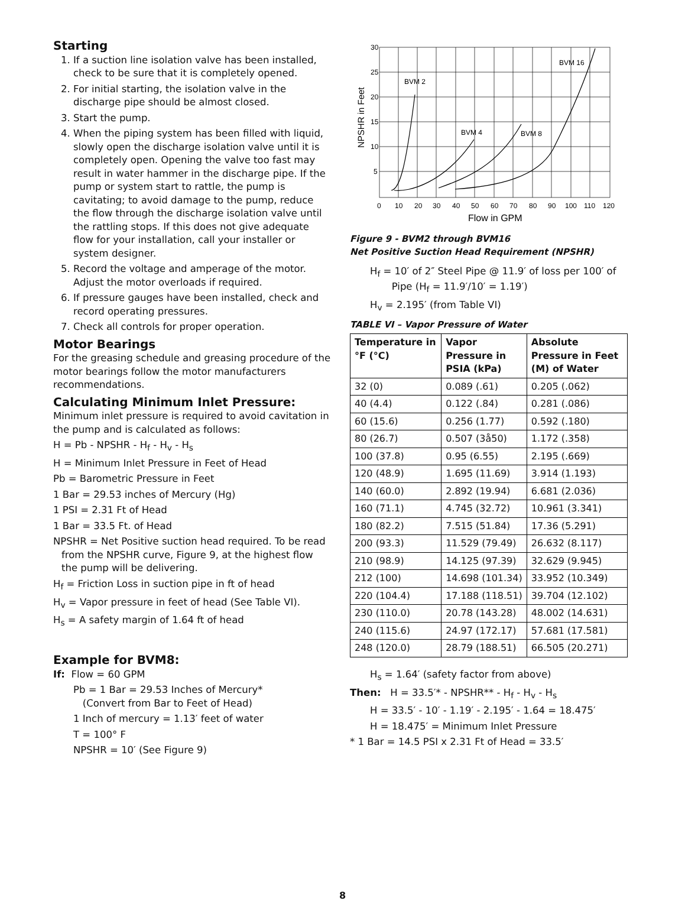Starting
1. If a suction line isolation valve has been installed, check to be sure that it is completely opened.
2. For initial starting, the isolation valve in the discharge pipe should be almost closed.
3. Start the pump.
4. When the piping system has been filled with liquid, slowly open the discharge isolation valve until it is completely open. Opening the valve too fast may result in water hammer in the discharge pipe. If the pump or system start to rattle, the pump is cavitating; to avoid damage to the pump, reduce the flow through the discharge isolation valve until the rattling stops. If this does not give adequate flow for your installation, call your installer or system designer.
5. Record the voltage and amperage of the motor. Adjust the motor overloads if required.
6. If pressure gauges have been installed, check and record operating pressures.
7. Check all controls for proper operation.
Motor Bearings
For the greasing schedule and greasing procedure of the motor bearings follow the motor manufacturers recommendations.
Calculating Minimum Inlet Pressure:
Minimum inlet pressure is required to avoid cavitation in the pump and is calculated as follows:
H = Pb - NPSHR - H<sub>f</sub> - H<sub>v</sub> - H<sub>s</sub>
H = Minimum Inlet Pressure in Feet of Head
Pb = Barometric Pressure in Feet
1 Bar = 29.53 inches of Mercury (Hg)
1 PSI = 2.31 Ft of Head
1 Bar = 33.5 Ft. of Head
NPSHR = Net Positive suction head required. To be read from the NPSHR curve, Figure 9, at the highest flow the pump will be delivering.
H<sub>f</sub> = Friction Loss in suction pipe in ft of head
H<sub>v</sub> = Vapor pressure in feet of head (See Table VI).
H<sub>s</sub> = A safety margin of 1.64 ft of head
Example for BVM8:
If: Flow = 60 GPM
Pb = 1 Bar = 29.53 Inches of Mercury*
(Convert from Bar to Feet of Head)
1 Inch of mercury = 1.13′ feet of water
T = 100° F
NPSHR = 10′ (See Figure 9)
30
25
20
15
10
5
BVM 2
BVM 4
BVM 8
BVM 16
0
10
20
30
40
50
60
70
80
90
100
110
120
Flow in GPM
NPSHR in Feet
Figure 9 - BVM2 through BVM16
Net Positive Suction Head Requirement (NPSHR)
H<sub>f</sub> = 10′ of 2″ Steel Pipe @ 11.9′ of loss per 100′ of
Pipe (H<sub>f</sub> = 11.9′/10′ = 1.19′)
H<sub>v</sub> = 2.195′ (from Table VI)
TABLE VI – Vapor Pressure of Water
| Temperature in °F (°C) | Vapor Pressure in PSIA (kPa) | Absolute Pressure in Feet (M) of Water |
| --- | --- | --- |
| 32 (0) | 0.089 (.61) | 0.205 (.062) |
| 40 (4.4) | 0.122 (.84) | 0.281 (.086) |
| 60 (15.6) | 0.256 (1.77) | 0.592 (.180) |
| 80 (26.7) | 0.507 (3å50) | 1.172 (.358) |
| 100 (37.8) | 0.95 (6.55) | 2.195 (.669) |
| 120 (48.9) | 1.695 (11.69) | 3.914 (1.193) |
| 140 (60.0) | 2.892 (19.94) | 6.681 (2.036) |
| 160 (71.1) | 4.745 (32.72) | 10.961 (3.341) |
| 180 (82.2) | 7.515 (51.84) | 17.36 (5.291) |
| 200 (93.3) | 11.529 (79.49) | 26.632 (8.117) |
| 210 (98.9) | 14.125 (97.39) | 32.629 (9.945) |
| 212 (100) | 14.698 (101.34) | 33.952 (10.349) |
| 220 (104.4) | 17.188 (118.51) | 39.704 (12.102) |
| 230 (110.0) | 20.78 (143.28) | 48.002 (14.631) |
| 240 (115.6) | 24.97 (172.17) | 57.681 (17.581) |
| 248 (120.0) | 28.79 (188.51) | 66.505 (20.271) |
H<sub>s</sub> = 1.64′ (safety factor from above)
Then: H = 33.5′* - NPSHR** - H<sub>f</sub> - H<sub>v</sub> - H<sub>s</sub>
H = 33.5′ - 10′ - 1.19′ - 2.195′ - 1.64 = 18.475′
H = 18.475′ = Minimum Inlet Pressure
* 1 Bar = 14.5 PSI x 2.31 Ft of Head = 33.5′
8